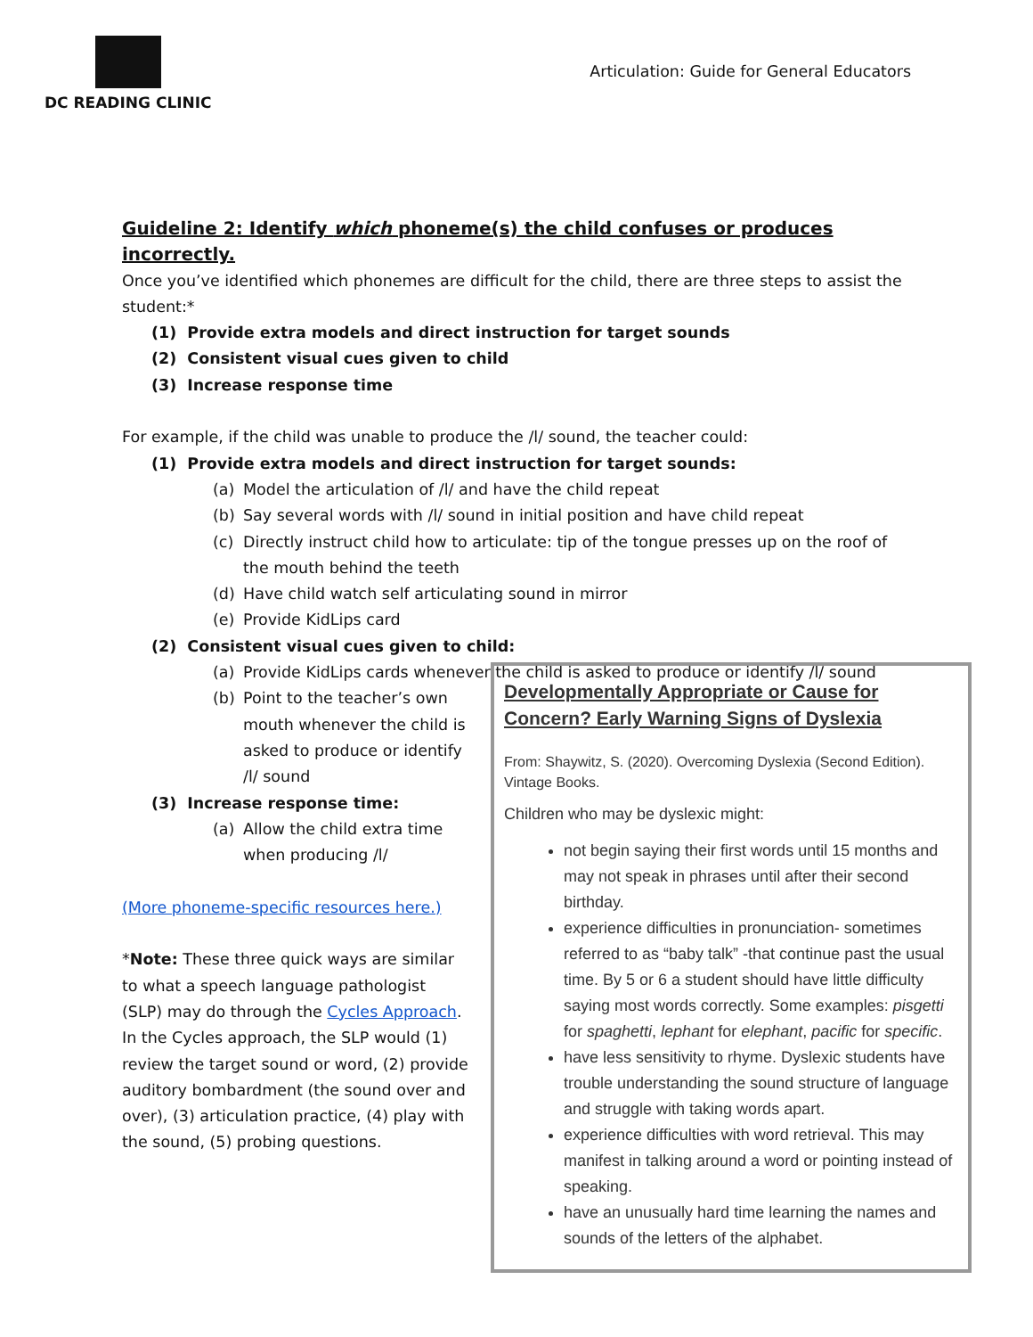DC READING CLINIC
Articulation: Guide for General Educators
Guideline 2: Identify which phoneme(s) the child confuses or produces incorrectly.
Once you’ve identified which phonemes are difficult for the child, there are three steps to assist the student:*
(1) Provide extra models and direct instruction for target sounds
(2) Consistent visual cues given to child
(3) Increase response time
For example, if the child was unable to produce the /l/ sound, the teacher could:
(1) Provide extra models and direct instruction for target sounds:
(a) Model the articulation of /l/ and have the child repeat
(b) Say several words with /l/ sound in initial position and have child repeat
(c) Directly instruct child how to articulate: tip of the tongue presses up on the roof of the mouth behind the teeth
(d) Have child watch self articulating sound in mirror
(e) Provide KidLips card
(2) Consistent visual cues given to child:
(a) Provide KidLips cards whenever the child is asked to produce or identify /l/ sound
(b) Point to the teacher’s own mouth whenever the child is asked to produce or identify /l/ sound
(3) Increase response time:
(a) Allow the child extra time when producing /l/
(More phoneme-specific resources here.)
*Note: These three quick ways are similar to what a speech language pathologist (SLP) may do through the Cycles Approach. In the Cycles approach, the SLP would (1) review the target sound or word, (2) provide auditory bombardment (the sound over and over), (3) articulation practice, (4) play with the sound, (5) probing questions.
Developmentally Appropriate or Cause for Concern? Early Warning Signs of Dyslexia
From: Shaywitz, S. (2020). Overcoming Dyslexia (Second Edition). Vintage Books.
Children who may be dyslexic might:
not begin saying their first words until 15 months and may not speak in phrases until after their second birthday.
experience difficulties in pronunciation- sometimes referred to as “baby talk” -that continue past the usual time. By 5 or 6 a student should have little difficulty saying most words correctly. Some examples: pisgetti for spaghetti, lephant for elephant, pacific for specific.
have less sensitivity to rhyme. Dyslexic students have trouble understanding the sound structure of language and struggle with taking words apart.
experience difficulties with word retrieval. This may manifest in talking around a word or pointing instead of speaking.
have an unusually hard time learning the names and sounds of the letters of the alphabet.